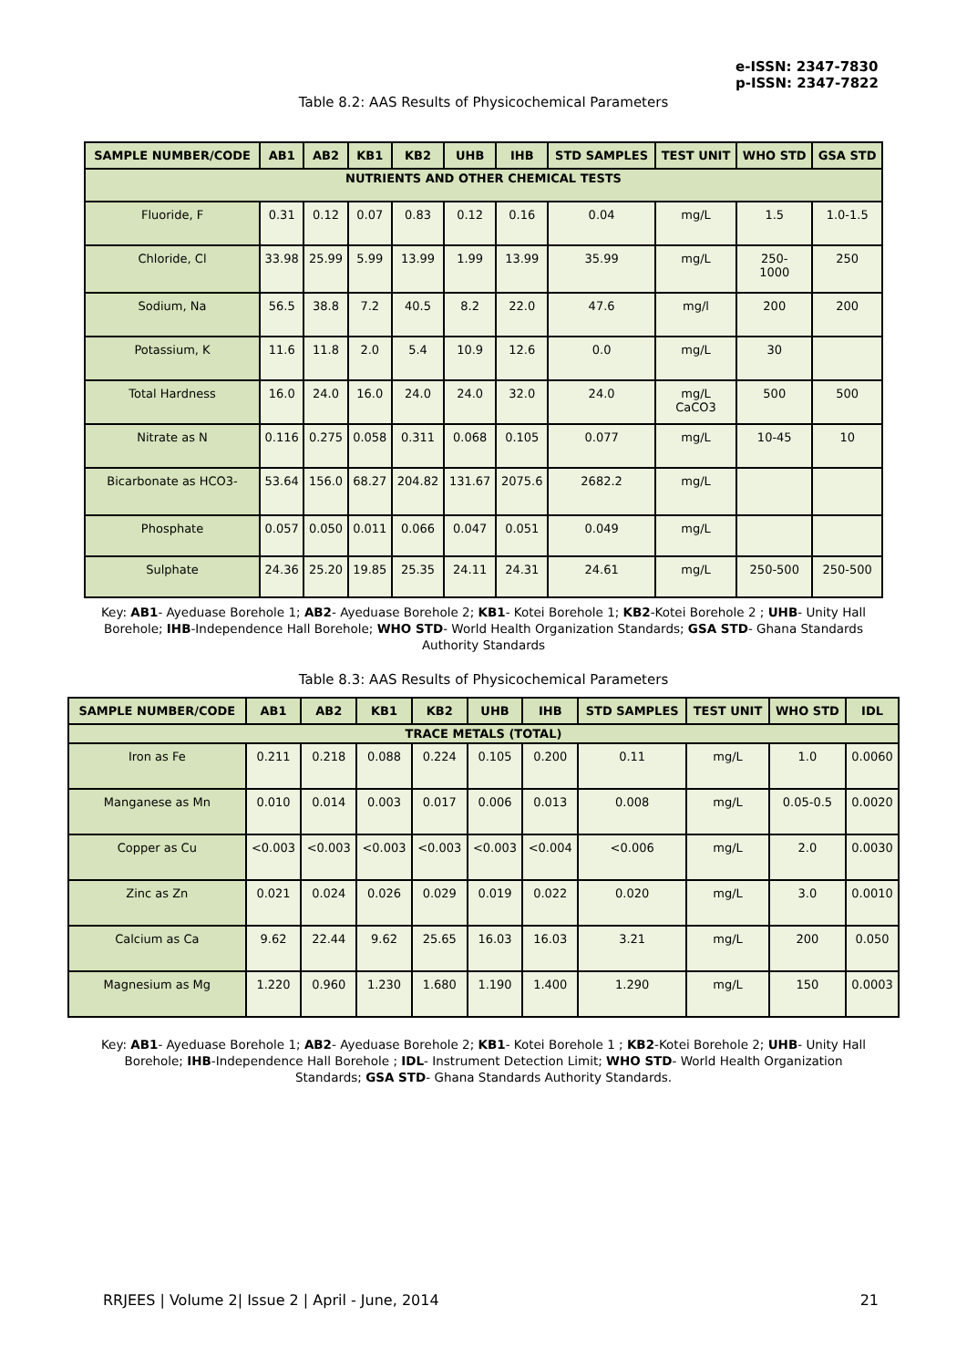e-ISSN: 2347-7830
p-ISSN: 2347-7822
Table 8.2: AAS Results of Physicochemical Parameters
| SAMPLE NUMBER/CODE | AB1 | AB2 | KB1 | KB2 | UHB | IHB | STD SAMPLES | TEST UNIT | WHO STD | GSA STD |
| --- | --- | --- | --- | --- | --- | --- | --- | --- | --- | --- |
| NUTRIENTS AND OTHER CHEMICAL TESTS | | | | | | | | | | |
| Fluoride, F | 0.31 | 0.12 | 0.07 | 0.83 | 0.12 | 0.16 | 0.04 | mg/L | 1.5 | 1.0-1.5 |
| Chloride, Cl | 33.98 | 25.99 | 5.99 | 13.99 | 1.99 | 13.99 | 35.99 | mg/L | 250- 1000 | 250 |
| Sodium, Na | 56.5 | 38.8 | 7.2 | 40.5 | 8.2 | 22.0 | 47.6 | mg/l | 200 | 200 |
| Potassium, K | 11.6 | 11.8 | 2.0 | 5.4 | 10.9 | 12.6 | 0.0 | mg/L | 30 | |
| Total Hardness | 16.0 | 24.0 | 16.0 | 24.0 | 24.0 | 32.0 | 24.0 | mg/L CaCO3 | 500 | 500 |
| Nitrate as N | 0.116 | 0.275 | 0.058 | 0.311 | 0.068 | 0.105 | 0.077 | mg/L | 10-45 | 10 |
| Bicarbonate as HCO3- | 53.64 | 156.0 | 68.27 | 204.82 | 131.67 | 2075.6 | 2682.2 | mg/L | | |
| Phosphate | 0.057 | 0.050 | 0.011 | 0.066 | 0.047 | 0.051 | 0.049 | mg/L | | |
| Sulphate | 24.36 | 25.20 | 19.85 | 25.35 | 24.11 | 24.31 | 24.61 | mg/L | 250-500 | 250-500 |
Key: AB1- Ayeduase Borehole 1; AB2- Ayeduase Borehole 2; KB1- Kotei Borehole 1; KB2-Kotei Borehole 2 ; UHB- Unity Hall Borehole; IHB-Independence Hall Borehole; WHO STD- World Health Organization Standards; GSA STD- Ghana Standards Authority Standards
Table 8.3: AAS Results of Physicochemical Parameters
| SAMPLE NUMBER/CODE | AB1 | AB2 | KB1 | KB2 | UHB | IHB | STD SAMPLES | TEST UNIT | WHO STD | IDL |
| --- | --- | --- | --- | --- | --- | --- | --- | --- | --- | --- |
| TRACE METALS (TOTAL) | | | | | | | | | | |
| Iron as Fe | 0.211 | 0.218 | 0.088 | 0.224 | 0.105 | 0.200 | 0.11 | mg/L | 1.0 | 0.0060 |
| Manganese as Mn | 0.010 | 0.014 | 0.003 | 0.017 | 0.006 | 0.013 | 0.008 | mg/L | 0.05-0.5 | 0.0020 |
| Copper as Cu | <0.003 | <0.003 | <0.003 | <0.003 | <0.003 | <0.004 | <0.006 | mg/L | 2.0 | 0.0030 |
| Zinc as Zn | 0.021 | 0.024 | 0.026 | 0.029 | 0.019 | 0.022 | 0.020 | mg/L | 3.0 | 0.0010 |
| Calcium as Ca | 9.62 | 22.44 | 9.62 | 25.65 | 16.03 | 16.03 | 3.21 | mg/L | 200 | 0.050 |
| Magnesium as Mg | 1.220 | 0.960 | 1.230 | 1.680 | 1.190 | 1.400 | 1.290 | mg/L | 150 | 0.0003 |
Key: AB1- Ayeduase Borehole 1; AB2- Ayeduase Borehole 2; KB1- Kotei Borehole 1 ; KB2-Kotei Borehole 2; UHB- Unity Hall Borehole; IHB-Independence Hall Borehole ; IDL- Instrument Detection Limit; WHO STD- World Health Organization Standards; GSA STD- Ghana Standards Authority Standards.
RRJEES | Volume 2| Issue 2 | April - June, 2014 21